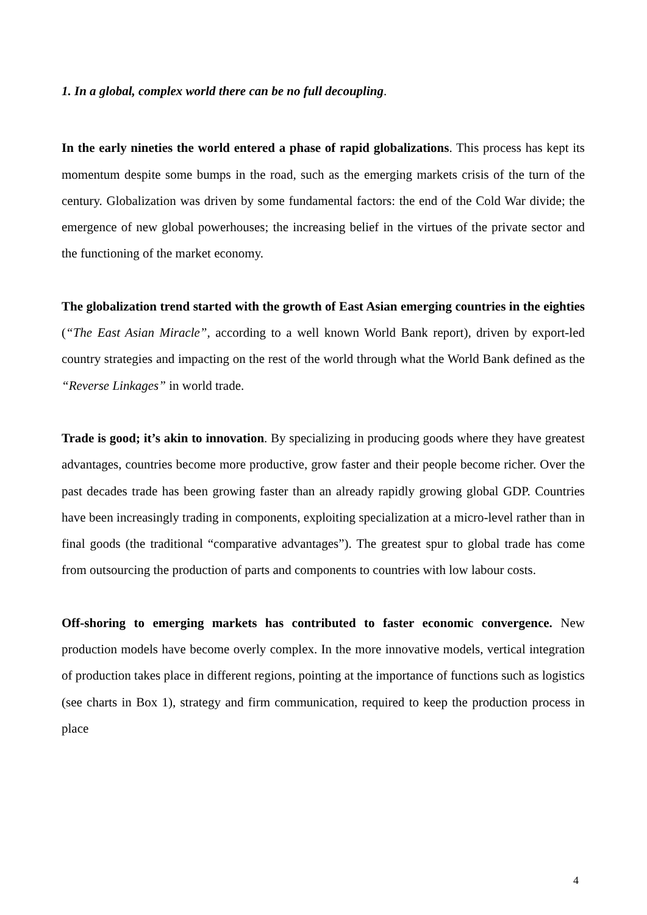1. In a global, complex world there can be no full decoupling.
In the early nineties the world entered a phase of rapid globalizations. This process has kept its momentum despite some bumps in the road, such as the emerging markets crisis of the turn of the century. Globalization was driven by some fundamental factors: the end of the Cold War divide; the emergence of new global powerhouses; the increasing belief in the virtues of the private sector and the functioning of the market economy.
The globalization trend started with the growth of East Asian emerging countries in the eighties (“The East Asian Miracle”, according to a well known World Bank report), driven by export-led country strategies and impacting on the rest of the world through what the World Bank defined as the “Reverse Linkages” in world trade.
Trade is good; it’s akin to innovation. By specializing in producing goods where they have greatest advantages, countries become more productive, grow faster and their people become richer. Over the past decades trade has been growing faster than an already rapidly growing global GDP. Countries have been increasingly trading in components, exploiting specialization at a micro-level rather than in final goods (the traditional “comparative advantages”). The greatest spur to global trade has come from outsourcing the production of parts and components to countries with low labour costs.
Off-shoring to emerging markets has contributed to faster economic convergence. New production models have become overly complex. In the more innovative models, vertical integration of production takes place in different regions, pointing at the importance of functions such as logistics (see charts in Box 1), strategy and firm communication, required to keep the production process in place
4